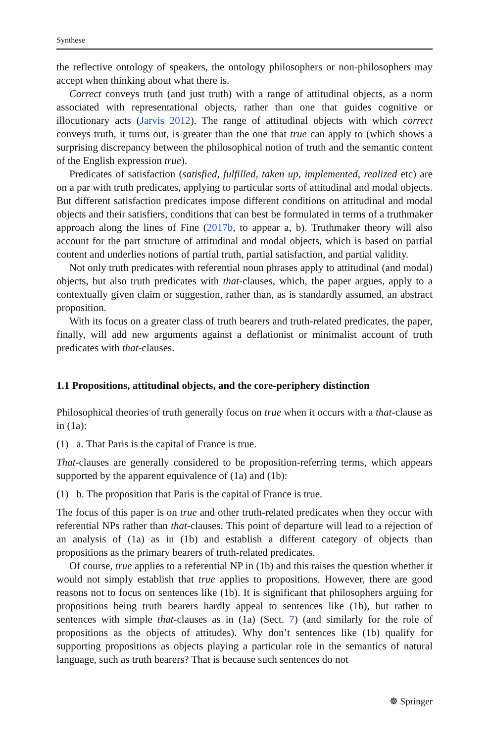Synthese
the reflective ontology of speakers, the ontology philosophers or non-philosophers may accept when thinking about what there is.
Correct conveys truth (and just truth) with a range of attitudinal objects, as a norm associated with representational objects, rather than one that guides cognitive or illocutionary acts (Jarvis 2012). The range of attitudinal objects with which correct conveys truth, it turns out, is greater than the one that true can apply to (which shows a surprising discrepancy between the philosophical notion of truth and the semantic content of the English expression true).
Predicates of satisfaction (satisfied, fulfilled, taken up, implemented, realized etc) are on a par with truth predicates, applying to particular sorts of attitudinal and modal objects. But different satisfaction predicates impose different conditions on attitudinal and modal objects and their satisfiers, conditions that can best be formulated in terms of a truthmaker approach along the lines of Fine (2017b, to appear a, b). Truthmaker theory will also account for the part structure of attitudinal and modal objects, which is based on partial content and underlies notions of partial truth, partial satisfaction, and partial validity.
Not only truth predicates with referential noun phrases apply to attitudinal (and modal) objects, but also truth predicates with that-clauses, which, the paper argues, apply to a contextually given claim or suggestion, rather than, as is standardly assumed, an abstract proposition.
With its focus on a greater class of truth bearers and truth-related predicates, the paper, finally, will add new arguments against a deflationist or minimalist account of truth predicates with that-clauses.
1.1 Propositions, attitudinal objects, and the core-periphery distinction
Philosophical theories of truth generally focus on true when it occurs with a that-clause as in (1a):
(1) a. That Paris is the capital of France is true.
That-clauses are generally considered to be proposition-referring terms, which appears supported by the apparent equivalence of (1a) and (1b):
(1) b. The proposition that Paris is the capital of France is true.
The focus of this paper is on true and other truth-related predicates when they occur with referential NPs rather than that-clauses. This point of departure will lead to a rejection of an analysis of (1a) as in (1b) and establish a different category of objects than propositions as the primary bearers of truth-related predicates.
Of course, true applies to a referential NP in (1b) and this raises the question whether it would not simply establish that true applies to propositions. However, there are good reasons not to focus on sentences like (1b). It is significant that philosophers arguing for propositions being truth bearers hardly appeal to sentences like (1b), but rather to sentences with simple that-clauses as in (1a) (Sect. 7) (and similarly for the role of propositions as the objects of attitudes). Why don’t sentences like (1b) qualify for supporting propositions as objects playing a particular role in the semantics of natural language, such as truth bearers? That is because such sentences do not
☸ Springer